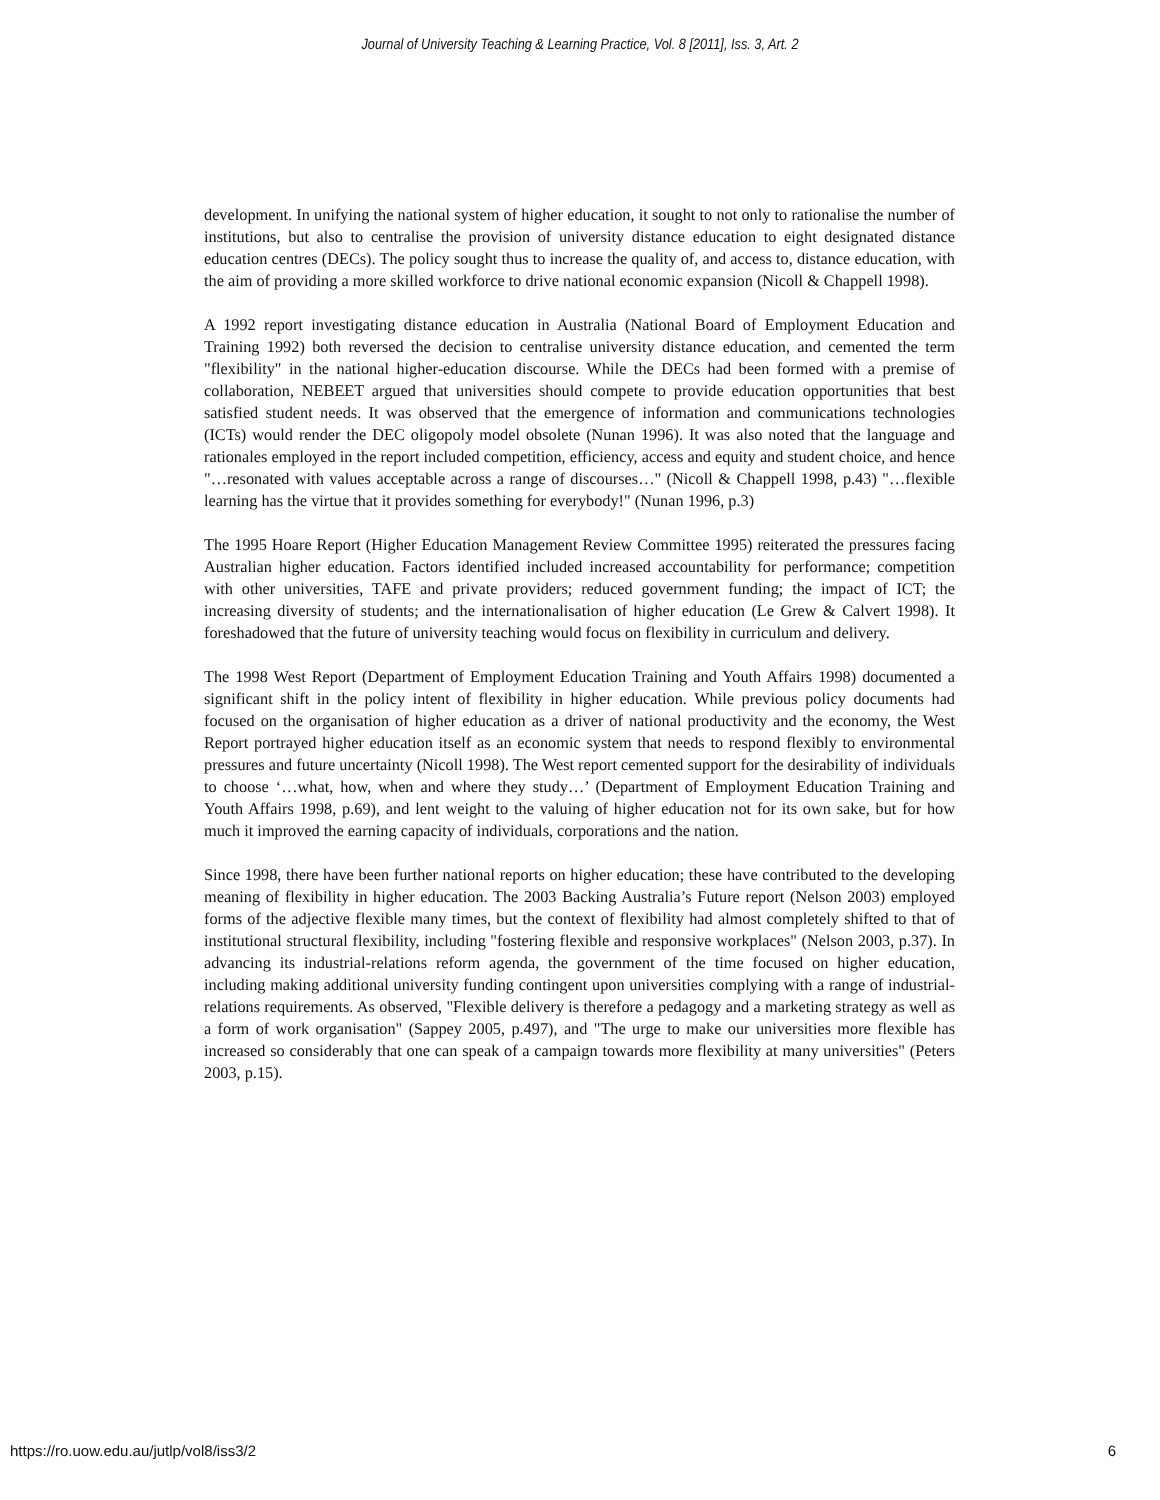Journal of University Teaching & Learning Practice, Vol. 8 [2011], Iss. 3, Art. 2
development. In unifying the national system of higher education, it sought to not only to rationalise the number of institutions, but also to centralise the provision of university distance education to eight designated distance education centres (DECs). The policy sought thus to increase the quality of, and access to, distance education, with the aim of providing a more skilled workforce to drive national economic expansion (Nicoll & Chappell 1998).
A 1992 report investigating distance education in Australia (National Board of Employment Education and Training 1992) both reversed the decision to centralise university distance education, and cemented the term "flexibility" in the national higher-education discourse. While the DECs had been formed with a premise of collaboration, NEBEET argued that universities should compete to provide education opportunities that best satisfied student needs. It was observed that the emergence of information and communications technologies (ICTs) would render the DEC oligopoly model obsolete (Nunan 1996). It was also noted that the language and rationales employed in the report included competition, efficiency, access and equity and student choice, and hence "…resonated with values acceptable across a range of discourses…" (Nicoll & Chappell 1998, p.43) "…flexible learning has the virtue that it provides something for everybody!" (Nunan 1996, p.3)
The 1995 Hoare Report (Higher Education Management Review Committee 1995) reiterated the pressures facing Australian higher education. Factors identified included increased accountability for performance; competition with other universities, TAFE and private providers; reduced government funding; the impact of ICT; the increasing diversity of students; and the internationalisation of higher education (Le Grew & Calvert 1998). It foreshadowed that the future of university teaching would focus on flexibility in curriculum and delivery.
The 1998 West Report (Department of Employment Education Training and Youth Affairs 1998) documented a significant shift in the policy intent of flexibility in higher education. While previous policy documents had focused on the organisation of higher education as a driver of national productivity and the economy, the West Report portrayed higher education itself as an economic system that needs to respond flexibly to environmental pressures and future uncertainty (Nicoll 1998). The West report cemented support for the desirability of individuals to choose ‘…what, how, when and where they study…’ (Department of Employment Education Training and Youth Affairs 1998, p.69), and lent weight to the valuing of higher education not for its own sake, but for how much it improved the earning capacity of individuals, corporations and the nation.
Since 1998, there have been further national reports on higher education; these have contributed to the developing meaning of flexibility in higher education. The 2003 Backing Australia’s Future report (Nelson 2003) employed forms of the adjective flexible many times, but the context of flexibility had almost completely shifted to that of institutional structural flexibility, including "fostering flexible and responsive workplaces" (Nelson 2003, p.37). In advancing its industrial-relations reform agenda, the government of the time focused on higher education, including making additional university funding contingent upon universities complying with a range of industrial-relations requirements. As observed, "Flexible delivery is therefore a pedagogy and a marketing strategy as well as a form of work organisation" (Sappey 2005, p.497), and "The urge to make our universities more flexible has increased so considerably that one can speak of a campaign towards more flexibility at many universities" (Peters 2003, p.15).
https://ro.uow.edu.au/jutlp/vol8/iss3/2 6